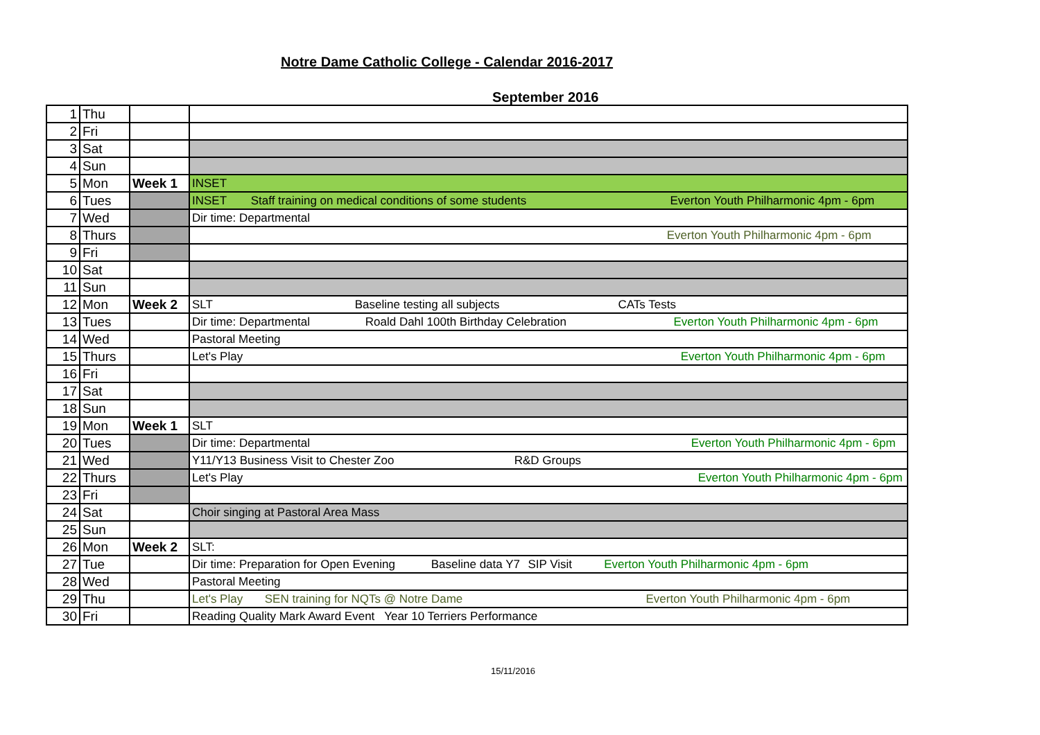Notre Dame Catholic College - Calendar 2016-2017
September 2016
| 1 | Thu | | |
| 2 | Fri | | |
| 3 | Sat | | |
| 4 | Sun | | |
| 5 | Mon | Week 1 | INSET |
| 6 | Tues | | INSET Staff training on medical conditions of some students Everton Youth Philharmonic 4pm - 6pm |
| 7 | Wed | | Dir time: Departmental |
| 8 | Thurs | | Everton Youth Philharmonic 4pm - 6pm |
| 9 | Fri | | |
| 10 | Sat | | |
| 11 | Sun | | |
| 12 | Mon | Week 2 | SLT Baseline testing all subjects CATs Tests |
| 13 | Tues | | Dir time: Departmental Roald Dahl 100th Birthday Celebration Everton Youth Philharmonic 4pm - 6pm |
| 14 | Wed | | Pastoral Meeting |
| 15 | Thurs | | Let's Play Everton Youth Philharmonic 4pm - 6pm |
| 16 | Fri | | |
| 17 | Sat | | |
| 18 | Sun | | |
| 19 | Mon | Week 1 | SLT |
| 20 | Tues | | Dir time: Departmental Everton Youth Philharmonic 4pm - 6pm |
| 21 | Wed | | Y11/Y13 Business Visit to Chester Zoo R&D Groups |
| 22 | Thurs | | Let's Play Everton Youth Philharmonic 4pm - 6pm |
| 23 | Fri | | |
| 24 | Sat | | Choir singing at Pastoral Area Mass |
| 25 | Sun | | |
| 26 | Mon | Week 2 | SLT: |
| 27 | Tue | | Dir time: Preparation for Open Evening Baseline data Y7 SIP Visit Everton Youth Philharmonic 4pm - 6pm |
| 28 | Wed | | Pastoral Meeting |
| 29 | Thu | | Let's Play SEN training for NQTs @ Notre Dame Everton Youth Philharmonic 4pm - 6pm |
| 30 | Fri | | Reading Quality Mark Award Event Year 10 Terriers Performance |
15/11/2016